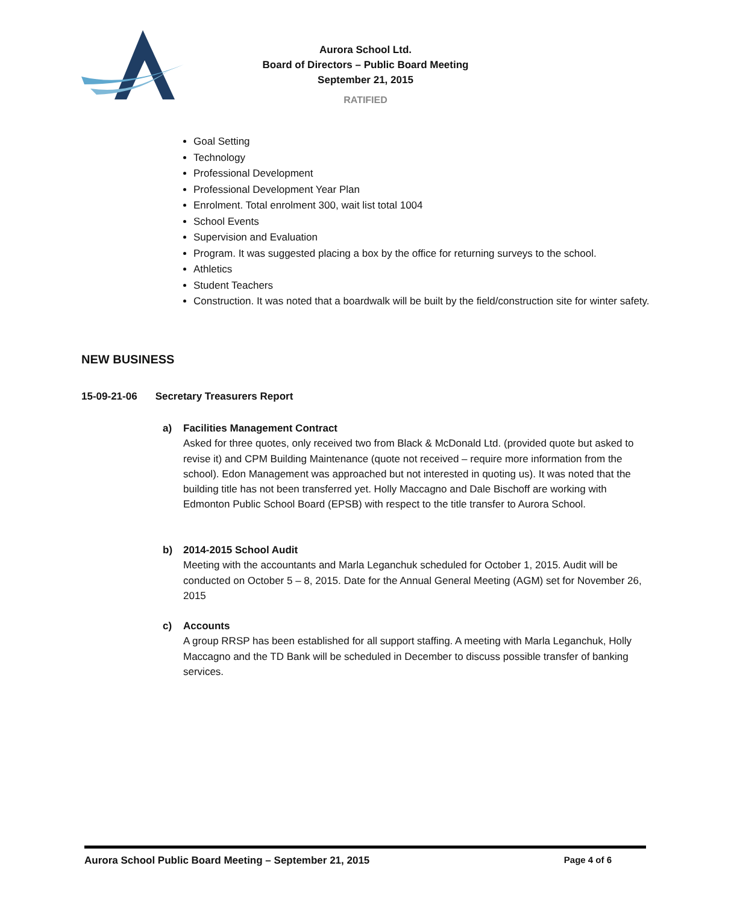Aurora School Ltd.
Board of Directors – Public Board Meeting
September 21, 2015
RATIFIED
Goal Setting
Technology
Professional Development
Professional Development Year Plan
Enrolment. Total enrolment 300, wait list total 1004
School Events
Supervision and Evaluation
Program. It was suggested placing a box by the office for returning surveys to the school.
Athletics
Student Teachers
Construction. It was noted that a boardwalk will be built by the field/construction site for winter safety.
NEW BUSINESS
15-09-21-06 Secretary Treasurers Report
a) Facilities Management Contract
Asked for three quotes, only received two from Black & McDonald Ltd. (provided quote but asked to revise it) and CPM Building Maintenance (quote not received – require more information from the school). Edon Management was approached but not interested in quoting us). It was noted that the building title has not been transferred yet. Holly Maccagno and Dale Bischoff are working with Edmonton Public School Board (EPSB) with respect to the title transfer to Aurora School.
b) 2014-2015 School Audit
Meeting with the accountants and Marla Leganchuk scheduled for October 1, 2015. Audit will be conducted on October 5 – 8, 2015. Date for the Annual General Meeting (AGM) set for November 26, 2015
c) Accounts
A group RRSP has been established for all support staffing. A meeting with Marla Leganchuk, Holly Maccagno and the TD Bank will be scheduled in December to discuss possible transfer of banking services.
Aurora School Public Board Meeting – September 21, 2015 Page 4 of 6